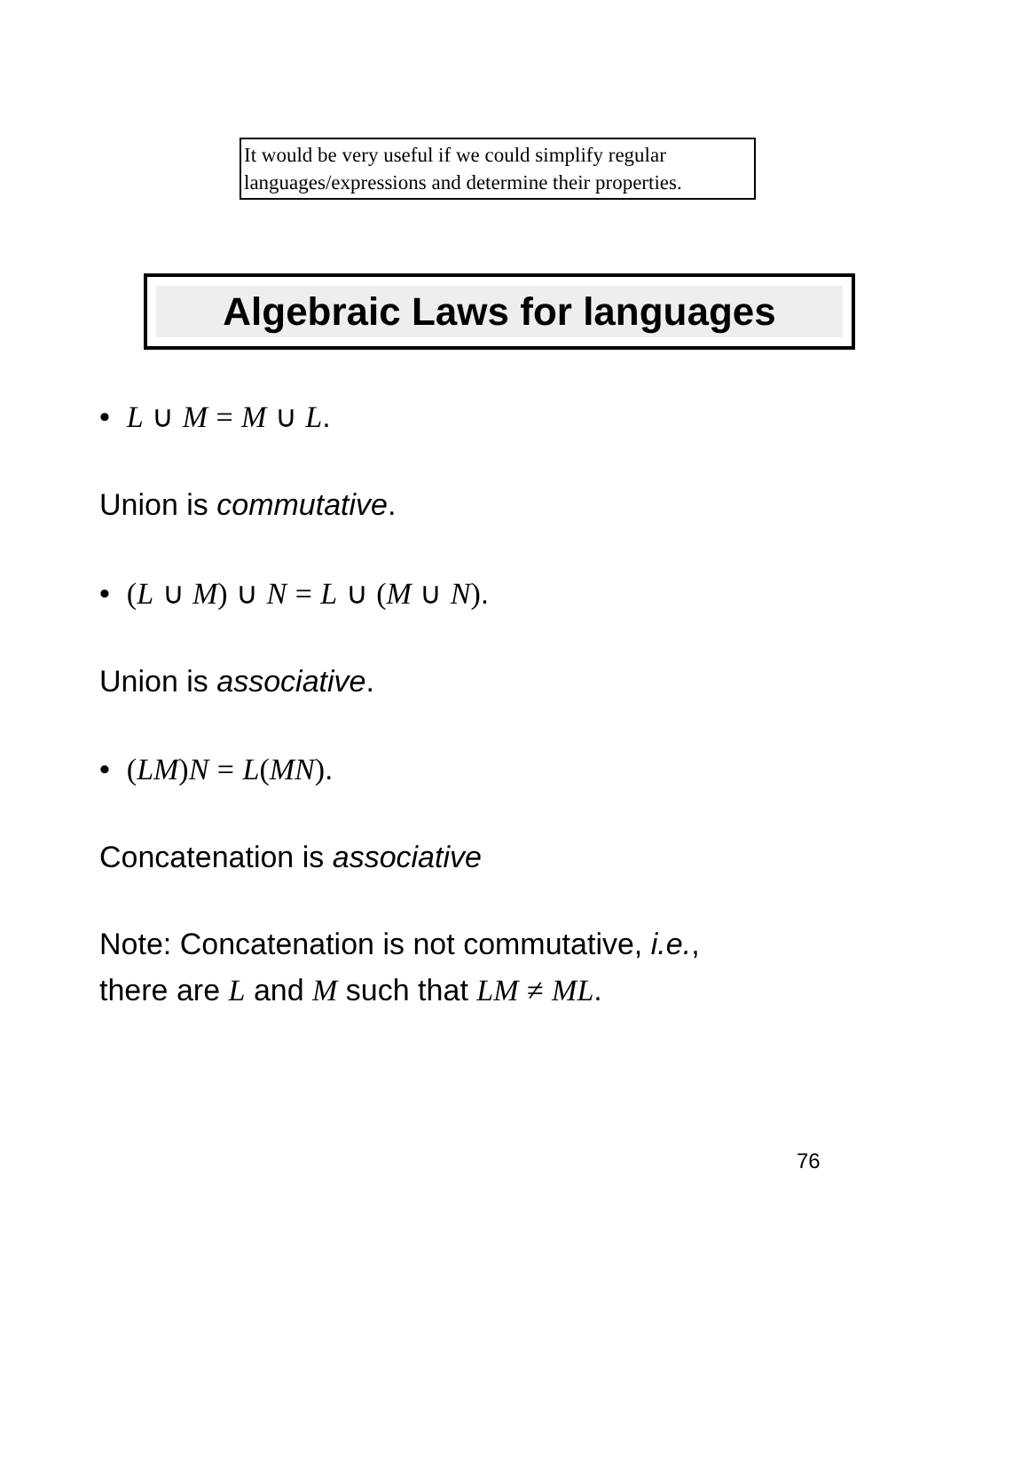It would be very useful if we could simplify regular languages/expressions and determine their properties.
Algebraic Laws for languages
• L ∪ M = M ∪ L.
Union is commutative.
• (L ∪ M) ∪ N = L ∪ (M ∪ N).
Union is associative.
• (LM) N = L(MN).
Concatenation is associative
Note: Concatenation is not commutative, i.e.,
there are L and M such that LM ≠ ML.
76